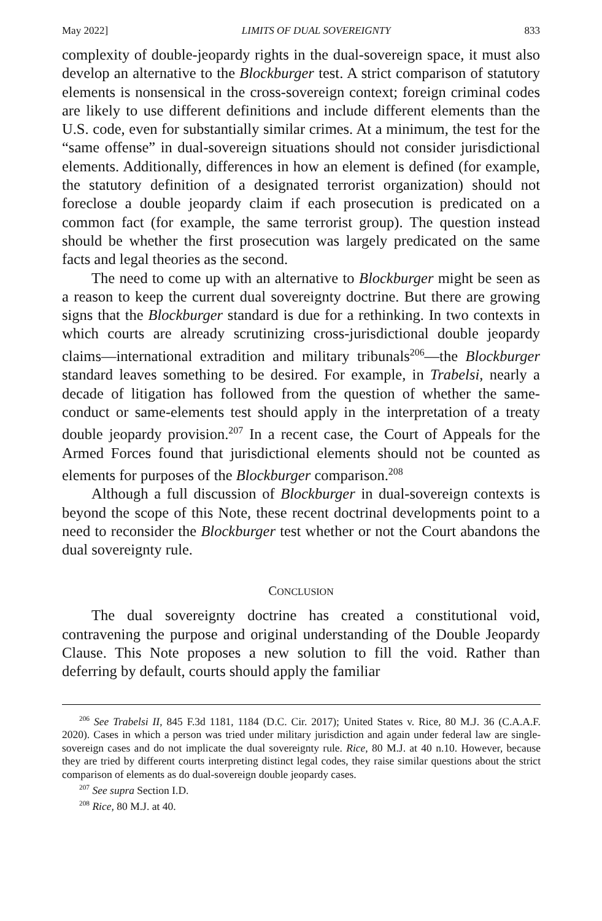May 2022] LIMITS OF DUAL SOVEREIGNTY 833
complexity of double-jeopardy rights in the dual-sovereign space, it must also develop an alternative to the Blockburger test. A strict comparison of statutory elements is nonsensical in the cross-sovereign context; foreign criminal codes are likely to use different definitions and include different elements than the U.S. code, even for substantially similar crimes. At a minimum, the test for the “same offense” in dual-sovereign situations should not consider jurisdictional elements. Additionally, differences in how an element is defined (for example, the statutory definition of a designated terrorist organization) should not foreclose a double jeopardy claim if each prosecution is predicated on a common fact (for example, the same terrorist group). The question instead should be whether the first prosecution was largely predicated on the same facts and legal theories as the second.
The need to come up with an alternative to Blockburger might be seen as a reason to keep the current dual sovereignty doctrine. But there are growing signs that the Blockburger standard is due for a rethinking. In two contexts in which courts are already scrutinizing cross-jurisdictional double jeopardy claims—international extradition and military tribunals<sup>206</sup>—the Blockburger standard leaves something to be desired. For example, in Trabelsi, nearly a decade of litigation has followed from the question of whether the same-conduct or same-elements test should apply in the interpretation of a treaty double jeopardy provision.<sup>207</sup> In a recent case, the Court of Appeals for the Armed Forces found that jurisdictional elements should not be counted as elements for purposes of the Blockburger comparison.<sup>208</sup>
Although a full discussion of Blockburger in dual-sovereign contexts is beyond the scope of this Note, these recent doctrinal developments point to a need to reconsider the Blockburger test whether or not the Court abandons the dual sovereignty rule.
CONCLUSION
The dual sovereignty doctrine has created a constitutional void, contravening the purpose and original understanding of the Double Jeopardy Clause. This Note proposes a new solution to fill the void. Rather than deferring by default, courts should apply the familiar
<sup>206</sup> See Trabelsi II, 845 F.3d 1181, 1184 (D.C. Cir. 2017); United States v. Rice, 80 M.J. 36 (C.A.A.F. 2020). Cases in which a person was tried under military jurisdiction and again under federal law are single-sovereign cases and do not implicate the dual sovereignty rule. Rice, 80 M.J. at 40 n.10. However, because they are tried by different courts interpreting distinct legal codes, they raise similar questions about the strict comparison of elements as do dual-sovereign double jeopardy cases.
<sup>207</sup> See supra Section I.D.
<sup>208</sup> Rice, 80 M.J. at 40.